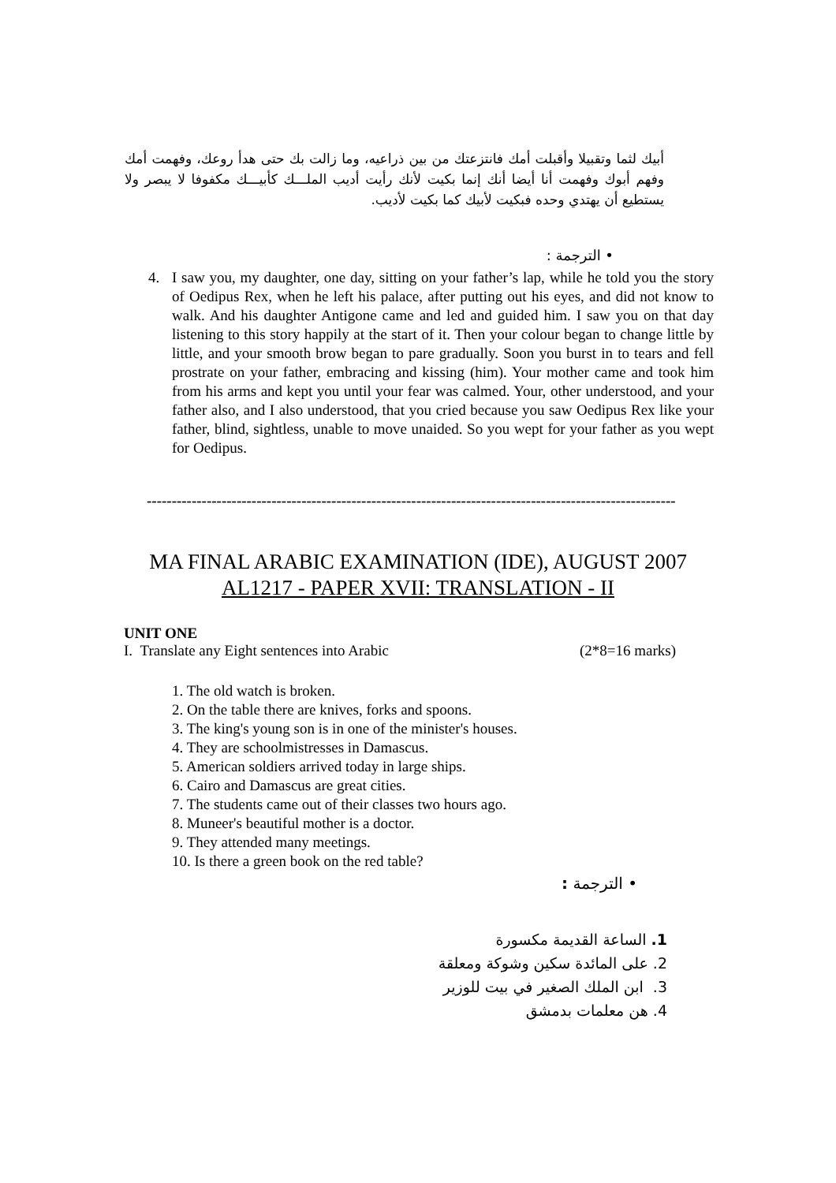أبيك لثما وتقبيلا وأقبلت أمك فانتزعتك من بين ذراعيه، وما زالت بك حتى هدأ روعك، وفهمت أمك وفهم أبوك وفهمت أنا أيضا أنك إنما بكيت لأنك رأيت أديب الملـــك كأبيـــك مكفوفا لا يبصر ولا يستطيع أن يهتدي وحده فبكيت لأبيك كما بكيت لأديب.
• الترجمة :
4. I saw you, my daughter, one day, sitting on your father’s lap, while he told you the story of Oedipus Rex, when he left his palace, after putting out his eyes, and did not know to walk. And his daughter Antigone came and led and guided him. I saw you on that day listening to this story happily at the start of it. Then your colour began to change little by little, and your smooth brow began to pare gradually. Soon you burst in to tears and fell prostrate on your father, embracing and kissing (him). Your mother came and took him from his arms and kept you until your fear was calmed. Your, other understood, and your father also, and I also understood, that you cried because you saw Oedipus Rex like your father, blind, sightless, unable to move unaided. So you wept for your father as you wept for Oedipus.
----------------------------------------------------------------------------------------------------------
MA FINAL ARABIC EXAMINATION (IDE), AUGUST 2007
AL1217 - PAPER XVII: TRANSLATION - II
UNIT ONE
I. Translate any Eight sentences into Arabic (2*8=16 marks)
1. The old watch is broken.
2. On the table there are knives, forks and spoons.
3. The king's young son is in one of the minister's houses.
4. They are schoolmistresses in Damascus.
5. American soldiers arrived today in large ships.
6. Cairo and Damascus are great cities.
7. The students came out of their classes two hours ago.
8. Muneer's beautiful mother is a doctor.
9. They attended many meetings.
10. Is there a green book on the red table?
• الترجمة :
1. الساعة القديمة مكسورة
2. على المائدة سكين وشوكة ومعلقة
3. ابن الملك الصغير في بيت للوزير
4. هن معلمات بدمشق